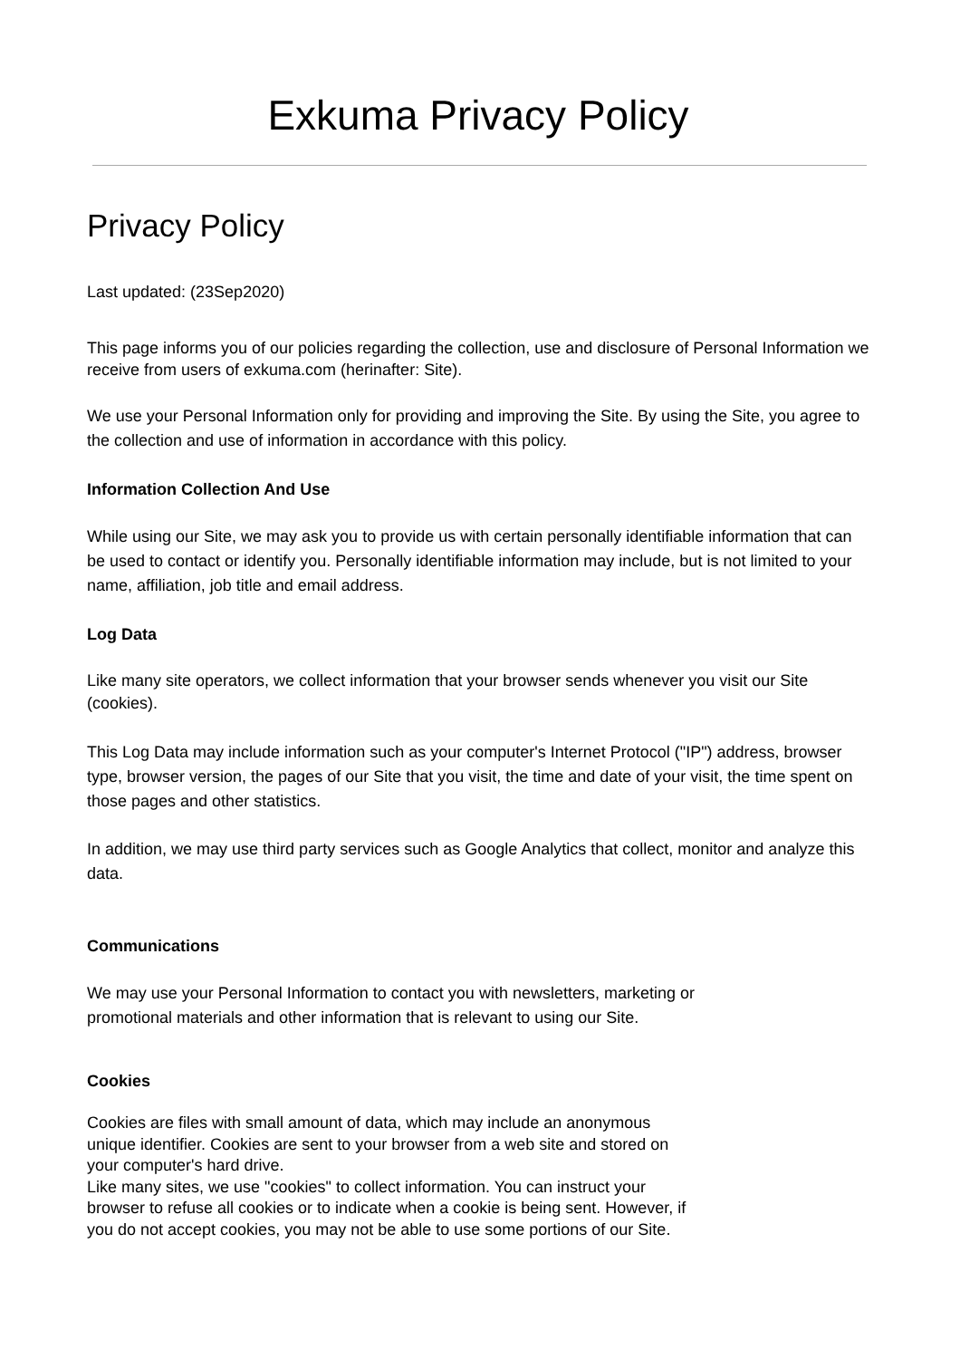Exkuma Privacy Policy
Privacy Policy
Last updated: (23Sep2020)
This page informs you of our policies regarding the collection, use and disclosure of Personal Information we receive from users of exkuma.com (herinafter: Site).
We use your Personal Information only for providing and improving the Site. By using the Site, you agree to the collection and use of information in accordance with this policy.
Information Collection And Use
While using our Site, we may ask you to provide us with certain personally identifiable information that can be used to contact or identify you. Personally identifiable information may include, but is not limited to your name, affiliation, job title and email address.
Log Data
Like many site operators, we collect information that your browser sends whenever you visit our Site (cookies).
This Log Data may include information such as your computer's Internet Protocol ("IP") address, browser type, browser version, the pages of our Site that you visit, the time and date of your visit, the time spent on those pages and other statistics.
In addition, we may use third party services such as Google Analytics that collect, monitor and analyze this data.
Communications
We may use your Personal Information to contact you with newsletters, marketing or
promotional materials and other information that is relevant to using our Site.
Cookies
Cookies are files with small amount of data, which may include an anonymous
unique identifier. Cookies are sent to your browser from a web site and stored on
your computer's hard drive.
Like many sites, we use "cookies" to collect information. You can instruct your
browser to refuse all cookies or to indicate when a cookie is being sent. However, if
you do not accept cookies, you may not be able to use some portions of our Site.